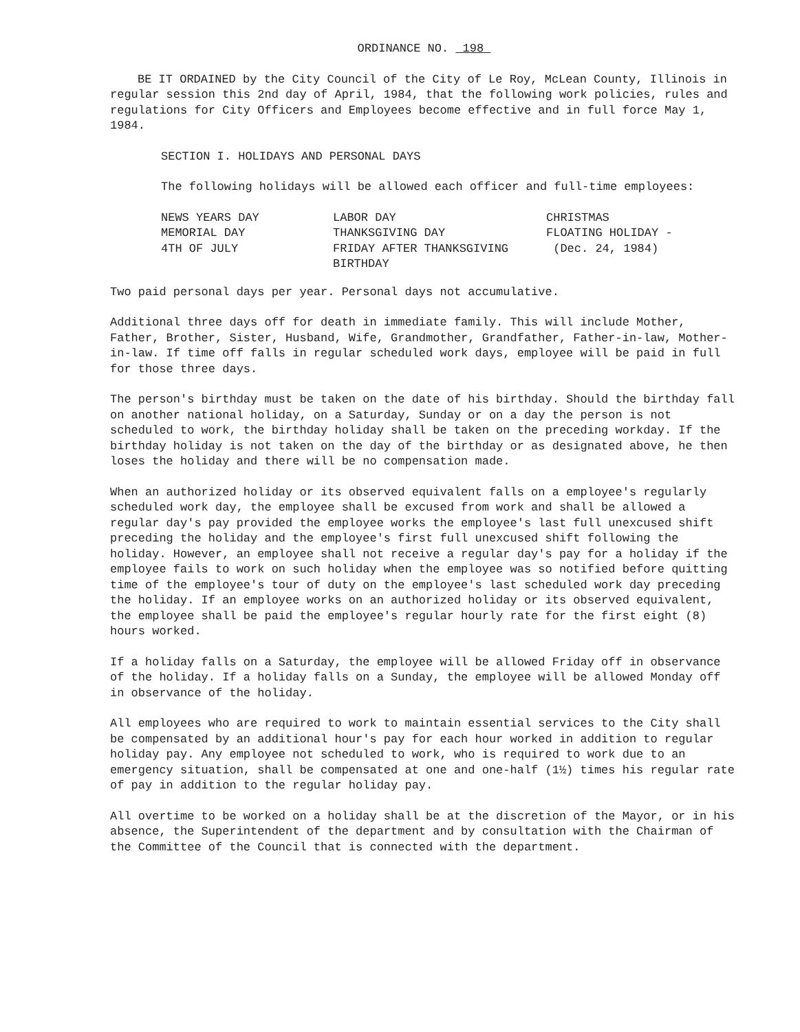ORDINANCE NO. 198
BE IT ORDAINED by the City Council of the City of Le Roy, McLean County, Illinois in regular session this 2nd day of April, 1984, that the following work policies, rules and regulations for City Officers and Employees become effective and in full force May 1, 1984.
SECTION I. HOLIDAYS AND PERSONAL DAYS
The following holidays will be allowed each officer and full-time employees:
| NEWS YEARS DAY | LABOR DAY | CHRISTMAS |
| MEMORIAL DAY | THANKSGIVING DAY | FLOATING HOLIDAY - |
| 4TH OF JULY | FRIDAY AFTER THANKSGIVING | (Dec. 24, 1984) |
| | BIRTHDAY | |
Two paid personal days per year. Personal days not accumulative.
Additional three days off for death in immediate family. This will include Mother, Father, Brother, Sister, Husband, Wife, Grandmother, Grandfather, Father-in-law, Mother-in-law. If time off falls in regular scheduled work days, employee will be paid in full for those three days.
The person's birthday must be taken on the date of his birthday. Should the birthday fall on another national holiday, on a Saturday, Sunday or on a day the person is not scheduled to work, the birthday holiday shall be taken on the preceding workday. If the birthday holiday is not taken on the day of the birthday or as designated above, he then loses the holiday and there will be no compensation made.
When an authorized holiday or its observed equivalent falls on a employee's regularly scheduled work day, the employee shall be excused from work and shall be allowed a regular day's pay provided the employee works the employee's last full unexcused shift preceding the holiday and the employee's first full unexcused shift following the holiday. However, an employee shall not receive a regular day's pay for a holiday if the employee fails to work on such holiday when the employee was so notified before quitting time of the employee's tour of duty on the employee's last scheduled work day preceding the holiday. If an employee works on an authorized holiday or its observed equivalent, the employee shall be paid the employee's regular hourly rate for the first eight (8) hours worked.
If a holiday falls on a Saturday, the employee will be allowed Friday off in observance of the holiday. If a holiday falls on a Sunday, the employee will be allowed Monday off in observance of the holiday.
All employees who are required to work to maintain essential services to the City shall be compensated by an additional hour's pay for each hour worked in addition to regular holiday pay. Any employee not scheduled to work, who is required to work due to an emergency situation, shall be compensated at one and one-half (1½) times his regular rate of pay in addition to the regular holiday pay.
All overtime to be worked on a holiday shall be at the discretion of the Mayor, or in his absence, the Superintendent of the department and by consultation with the Chairman of the Committee of the Council that is connected with the department.